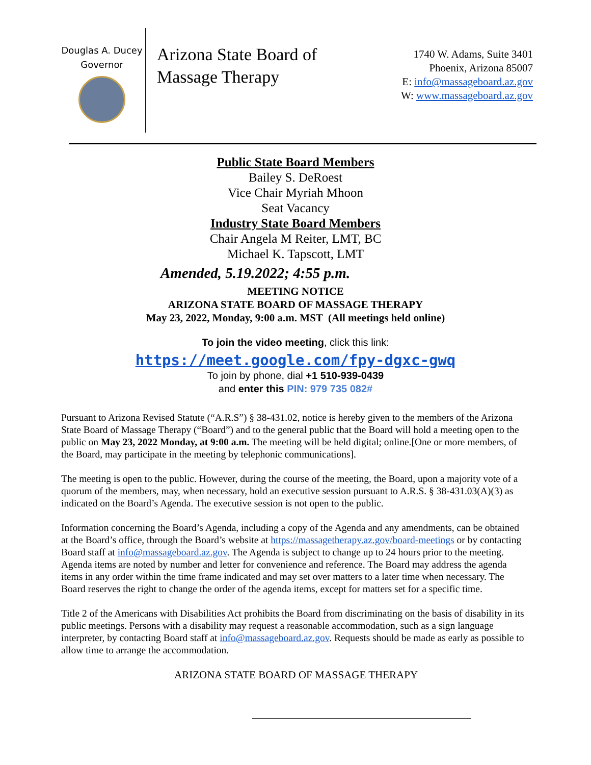Douglas A. Ducey
Governor
Arizona State Board of Massage Therapy
1740 W. Adams, Suite 3401
Phoenix, Arizona 85007
E: info@massageboard.az.gov
W: www.massageboard.az.gov
Public State Board Members
Bailey S. DeRoest
Vice Chair Myriah Mhoon
Seat Vacancy
Industry State Board Members
Chair Angela M Reiter, LMT, BC
Michael K. Tapscott, LMT
Amended, 5.19.2022; 4:55 p.m.
MEETING NOTICE
ARIZONA STATE BOARD OF MASSAGE THERAPY
May 23, 2022, Monday, 9:00 a.m. MST (All meetings held online)
To join the video meeting, click this link:
https://meet.google.com/fpy-dgxc-gwq
To join by phone, dial +1 510-939-0439
and enter this PIN: 979 735 082#
Pursuant to Arizona Revised Statute (“A.R.S”) § 38-431.02, notice is hereby given to the members of the Arizona State Board of Massage Therapy (“Board”) and to the general public that the Board will hold a meeting open to the public on May 23, 2022 Monday, at 9:00 a.m. The meeting will be held digital; online.[One or more members, of the Board, may participate in the meeting by telephonic communications].
The meeting is open to the public. However, during the course of the meeting, the Board, upon a majority vote of a quorum of the members, may, when necessary, hold an executive session pursuant to A.R.S. § 38-431.03(A)(3) as indicated on the Board’s Agenda. The executive session is not open to the public.
Information concerning the Board’s Agenda, including a copy of the Agenda and any amendments, can be obtained at the Board’s office, through the Board’s website at https://massagetherapy.az.gov/board-meetings or by contacting Board staff at info@massageboard.az.gov. The Agenda is subject to change up to 24 hours prior to the meeting. Agenda items are noted by number and letter for convenience and reference. The Board may address the agenda items in any order within the time frame indicated and may set over matters to a later time when necessary. The Board reserves the right to change the order of the agenda items, except for matters set for a specific time.
Title 2 of the Americans with Disabilities Act prohibits the Board from discriminating on the basis of disability in its public meetings. Persons with a disability may request a reasonable accommodation, such as a sign language interpreter, by contacting Board staff at info@massageboard.az.gov. Requests should be made as early as possible to allow time to arrange the accommodation.
ARIZONA STATE BOARD OF MASSAGE THERAPY